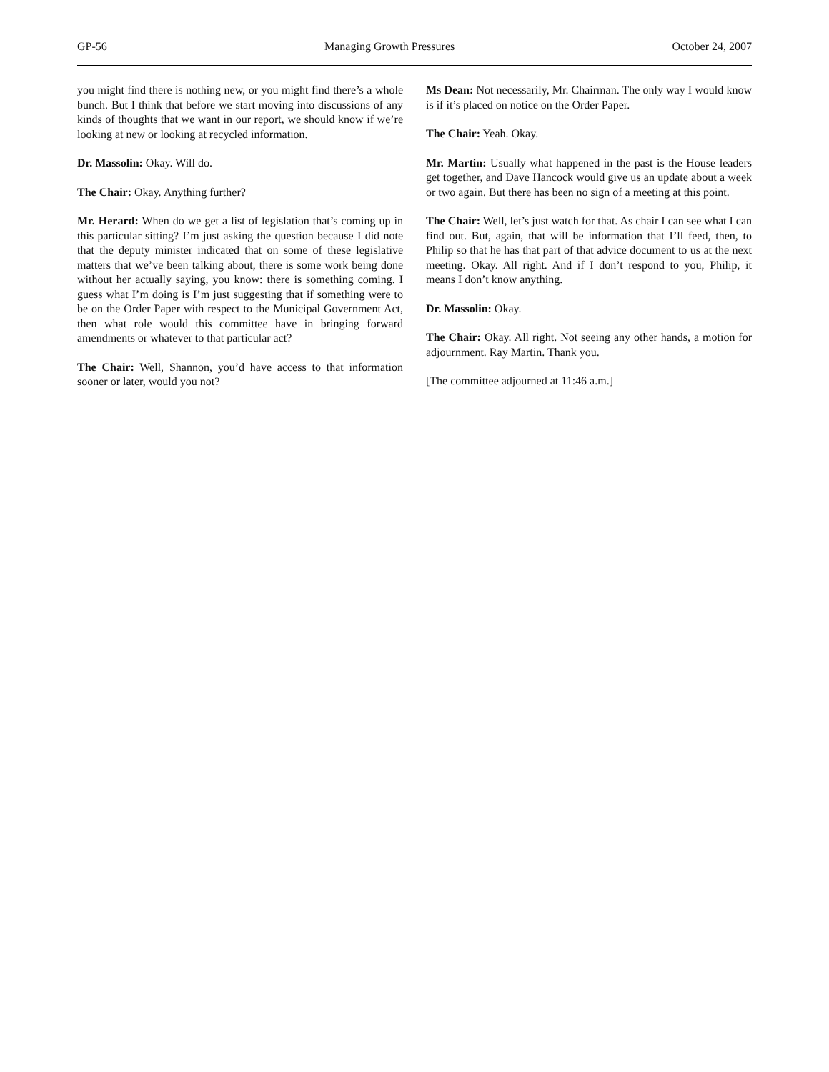GP-56 Managing Growth Pressures October 24, 2007
you might find there is nothing new, or you might find there’s a whole bunch. But I think that before we start moving into discussions of any kinds of thoughts that we want in our report, we should know if we’re looking at new or looking at recycled information.
Dr. Massolin: Okay. Will do.
The Chair: Okay. Anything further?
Mr. Herard: When do we get a list of legislation that’s coming up in this particular sitting? I’m just asking the question because I did note that the deputy minister indicated that on some of these legislative matters that we’ve been talking about, there is some work being done without her actually saying, you know: there is something coming. I guess what I’m doing is I’m just suggesting that if something were to be on the Order Paper with respect to the Municipal Government Act, then what role would this committee have in bringing forward amendments or whatever to that particular act?
The Chair: Well, Shannon, you’d have access to that information sooner or later, would you not?
Ms Dean: Not necessarily, Mr. Chairman. The only way I would know is if it’s placed on notice on the Order Paper.
The Chair: Yeah. Okay.
Mr. Martin: Usually what happened in the past is the House leaders get together, and Dave Hancock would give us an update about a week or two again. But there has been no sign of a meeting at this point.
The Chair: Well, let’s just watch for that. As chair I can see what I can find out. But, again, that will be information that I’ll feed, then, to Philip so that he has that part of that advice document to us at the next meeting. Okay. All right. And if I don’t respond to you, Philip, it means I don’t know anything.
Dr. Massolin: Okay.
The Chair: Okay. All right. Not seeing any other hands, a motion for adjournment. Ray Martin. Thank you.
[The committee adjourned at 11:46 a.m.]